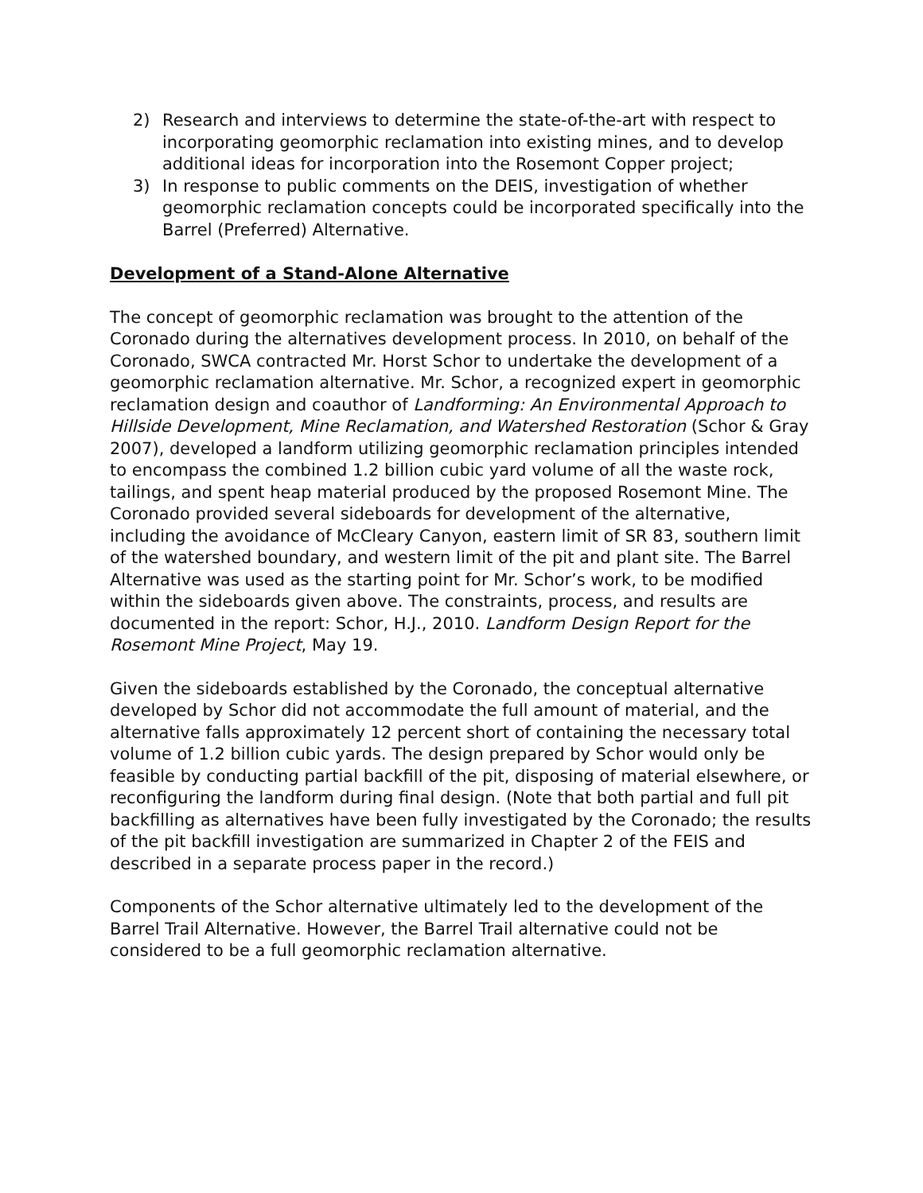2) Research and interviews to determine the state-of-the-art with respect to incorporating geomorphic reclamation into existing mines, and to develop additional ideas for incorporation into the Rosemont Copper project;
3) In response to public comments on the DEIS, investigation of whether geomorphic reclamation concepts could be incorporated specifically into the Barrel (Preferred) Alternative.
Development of a Stand-Alone Alternative
The concept of geomorphic reclamation was brought to the attention of the Coronado during the alternatives development process. In 2010, on behalf of the Coronado, SWCA contracted Mr. Horst Schor to undertake the development of a geomorphic reclamation alternative. Mr. Schor, a recognized expert in geomorphic reclamation design and coauthor of Landforming: An Environmental Approach to Hillside Development, Mine Reclamation, and Watershed Restoration (Schor & Gray 2007), developed a landform utilizing geomorphic reclamation principles intended to encompass the combined 1.2 billion cubic yard volume of all the waste rock, tailings, and spent heap material produced by the proposed Rosemont Mine. The Coronado provided several sideboards for development of the alternative, including the avoidance of McCleary Canyon, eastern limit of SR 83, southern limit of the watershed boundary, and western limit of the pit and plant site. The Barrel Alternative was used as the starting point for Mr. Schor’s work, to be modified within the sideboards given above. The constraints, process, and results are documented in the report: Schor, H.J., 2010. Landform Design Report for the Rosemont Mine Project, May 19.
Given the sideboards established by the Coronado, the conceptual alternative developed by Schor did not accommodate the full amount of material, and the alternative falls approximately 12 percent short of containing the necessary total volume of 1.2 billion cubic yards. The design prepared by Schor would only be feasible by conducting partial backfill of the pit, disposing of material elsewhere, or reconfiguring the landform during final design. (Note that both partial and full pit backfilling as alternatives have been fully investigated by the Coronado; the results of the pit backfill investigation are summarized in Chapter 2 of the FEIS and described in a separate process paper in the record.)
Components of the Schor alternative ultimately led to the development of the Barrel Trail Alternative. However, the Barrel Trail alternative could not be considered to be a full geomorphic reclamation alternative.